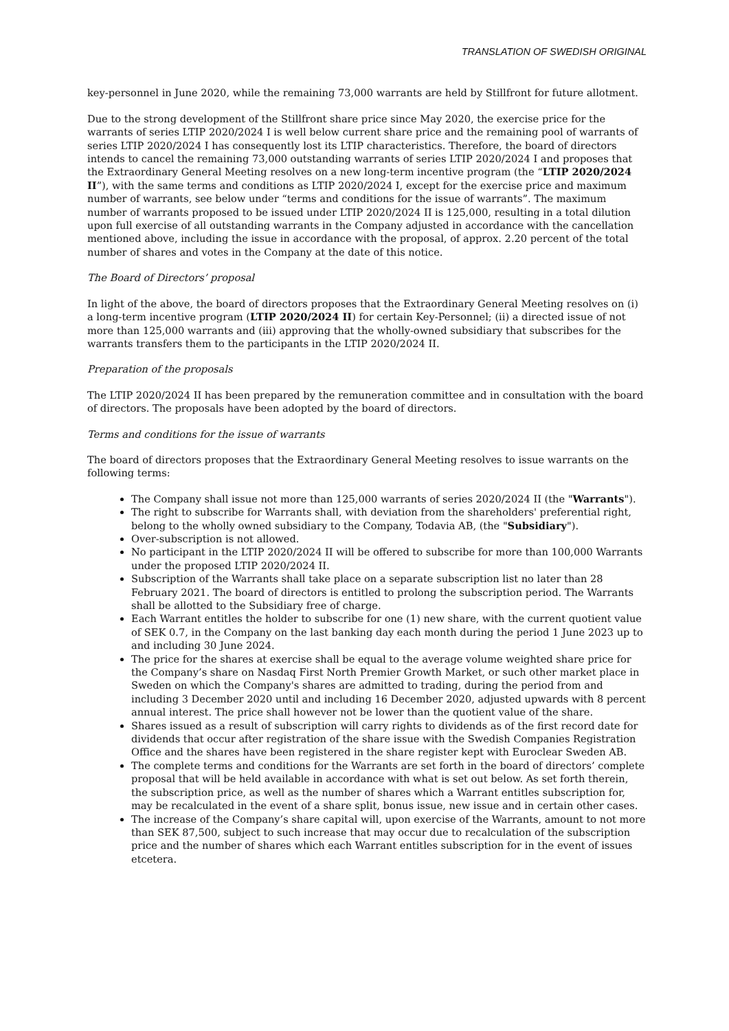TRANSLATION OF SWEDISH ORIGINAL
key-personnel in June 2020, while the remaining 73,000 warrants are held by Stillfront for future allotment.
Due to the strong development of the Stillfront share price since May 2020, the exercise price for the warrants of series LTIP 2020/2024 I is well below current share price and the remaining pool of warrants of series LTIP 2020/2024 I has consequently lost its LTIP characteristics. Therefore, the board of directors intends to cancel the remaining 73,000 outstanding warrants of series LTIP 2020/2024 I and proposes that the Extraordinary General Meeting resolves on a new long-term incentive program (the “LTIP 2020/2024 II”), with the same terms and conditions as LTIP 2020/2024 I, except for the exercise price and maximum number of warrants, see below under “terms and conditions for the issue of warrants”. The maximum number of warrants proposed to be issued under LTIP 2020/2024 II is 125,000, resulting in a total dilution upon full exercise of all outstanding warrants in the Company adjusted in accordance with the cancellation mentioned above, including the issue in accordance with the proposal, of approx. 2.20 percent of the total number of shares and votes in the Company at the date of this notice.
The Board of Directors’ proposal
In light of the above, the board of directors proposes that the Extraordinary General Meeting resolves on (i) a long-term incentive program (LTIP 2020/2024 II) for certain Key-Personnel; (ii) a directed issue of not more than 125,000 warrants and (iii) approving that the wholly-owned subsidiary that subscribes for the warrants transfers them to the participants in the LTIP 2020/2024 II.
Preparation of the proposals
The LTIP 2020/2024 II has been prepared by the remuneration committee and in consultation with the board of directors. The proposals have been adopted by the board of directors.
Terms and conditions for the issue of warrants
The board of directors proposes that the Extraordinary General Meeting resolves to issue warrants on the following terms:
The Company shall issue not more than 125,000 warrants of series 2020/2024 II (the "Warrants").
The right to subscribe for Warrants shall, with deviation from the shareholders' preferential right, belong to the wholly owned subsidiary to the Company, Todavia AB, (the "Subsidiary").
Over-subscription is not allowed.
No participant in the LTIP 2020/2024 II will be offered to subscribe for more than 100,000 Warrants under the proposed LTIP 2020/2024 II.
Subscription of the Warrants shall take place on a separate subscription list no later than 28 February 2021. The board of directors is entitled to prolong the subscription period. The Warrants shall be allotted to the Subsidiary free of charge.
Each Warrant entitles the holder to subscribe for one (1) new share, with the current quotient value of SEK 0.7, in the Company on the last banking day each month during the period 1 June 2023 up to and including 30 June 2024.
The price for the shares at exercise shall be equal to the average volume weighted share price for the Company’s share on Nasdaq First North Premier Growth Market, or such other market place in Sweden on which the Company's shares are admitted to trading, during the period from and including 3 December 2020 until and including 16 December 2020, adjusted upwards with 8 percent annual interest. The price shall however not be lower than the quotient value of the share.
Shares issued as a result of subscription will carry rights to dividends as of the first record date for dividends that occur after registration of the share issue with the Swedish Companies Registration Office and the shares have been registered in the share register kept with Euroclear Sweden AB.
The complete terms and conditions for the Warrants are set forth in the board of directors’ complete proposal that will be held available in accordance with what is set out below. As set forth therein, the subscription price, as well as the number of shares which a Warrant entitles subscription for, may be recalculated in the event of a share split, bonus issue, new issue and in certain other cases.
The increase of the Company’s share capital will, upon exercise of the Warrants, amount to not more than SEK 87,500, subject to such increase that may occur due to recalculation of the subscription price and the number of shares which each Warrant entitles subscription for in the event of issues etcetera.